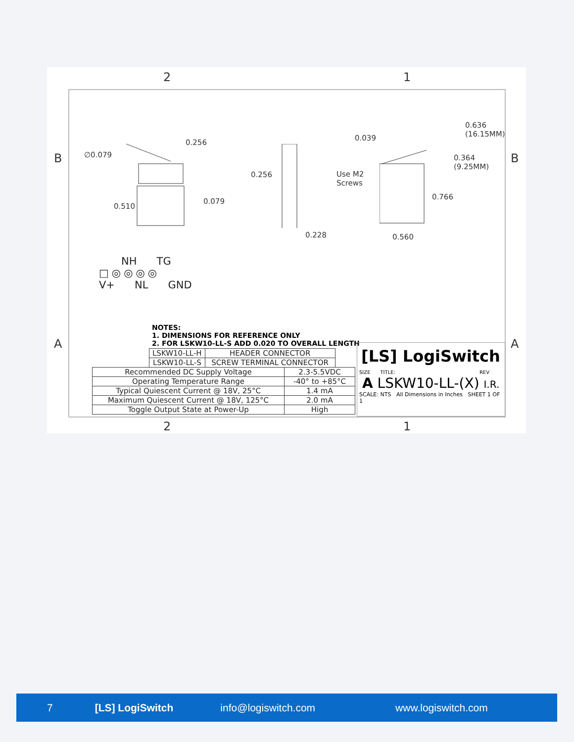2 1
B B
A A
2 1
∅0.079
0.256
0.510
0.079
0.256
0.228
0.039
Use M2
Screws
0.636
(16.15MM)
0.364
(9.25MM)
0.766
0.560
NH TG
□◎◎◎◎
V+ NL GND
NOTES:
1. DIMENSIONS FOR REFERENCE ONLY
2. FOR LSKW10-LL-S ADD 0.020 TO OVERALL LENGTH
| LSKW10-LL-H | HEADER CONNECTOR |
| LSKW10-LL-S | SCREW TERMINAL CONNECTOR |
| Recommended DC Supply Voltage | 2.3-5.5VDC |
| Operating Temperature Range | -40° to +85°C |
| Typical Quiescent Current @ 18V, 25°C | 1.4 mA |
| Maximum Quiescent Current @ 18V, 125°C | 2.0 mA |
| Toggle Output State at Power-Up | High |
[LS] LogiSwitch
SIZE TITLE: REV
A LSKW10-LL-(X) I.R.
SCALE: NTS All Dimensions in Inches SHEET 1 OF 1
7 [LS] LogiSwitch info@logiswitch.com www.logiswitch.com